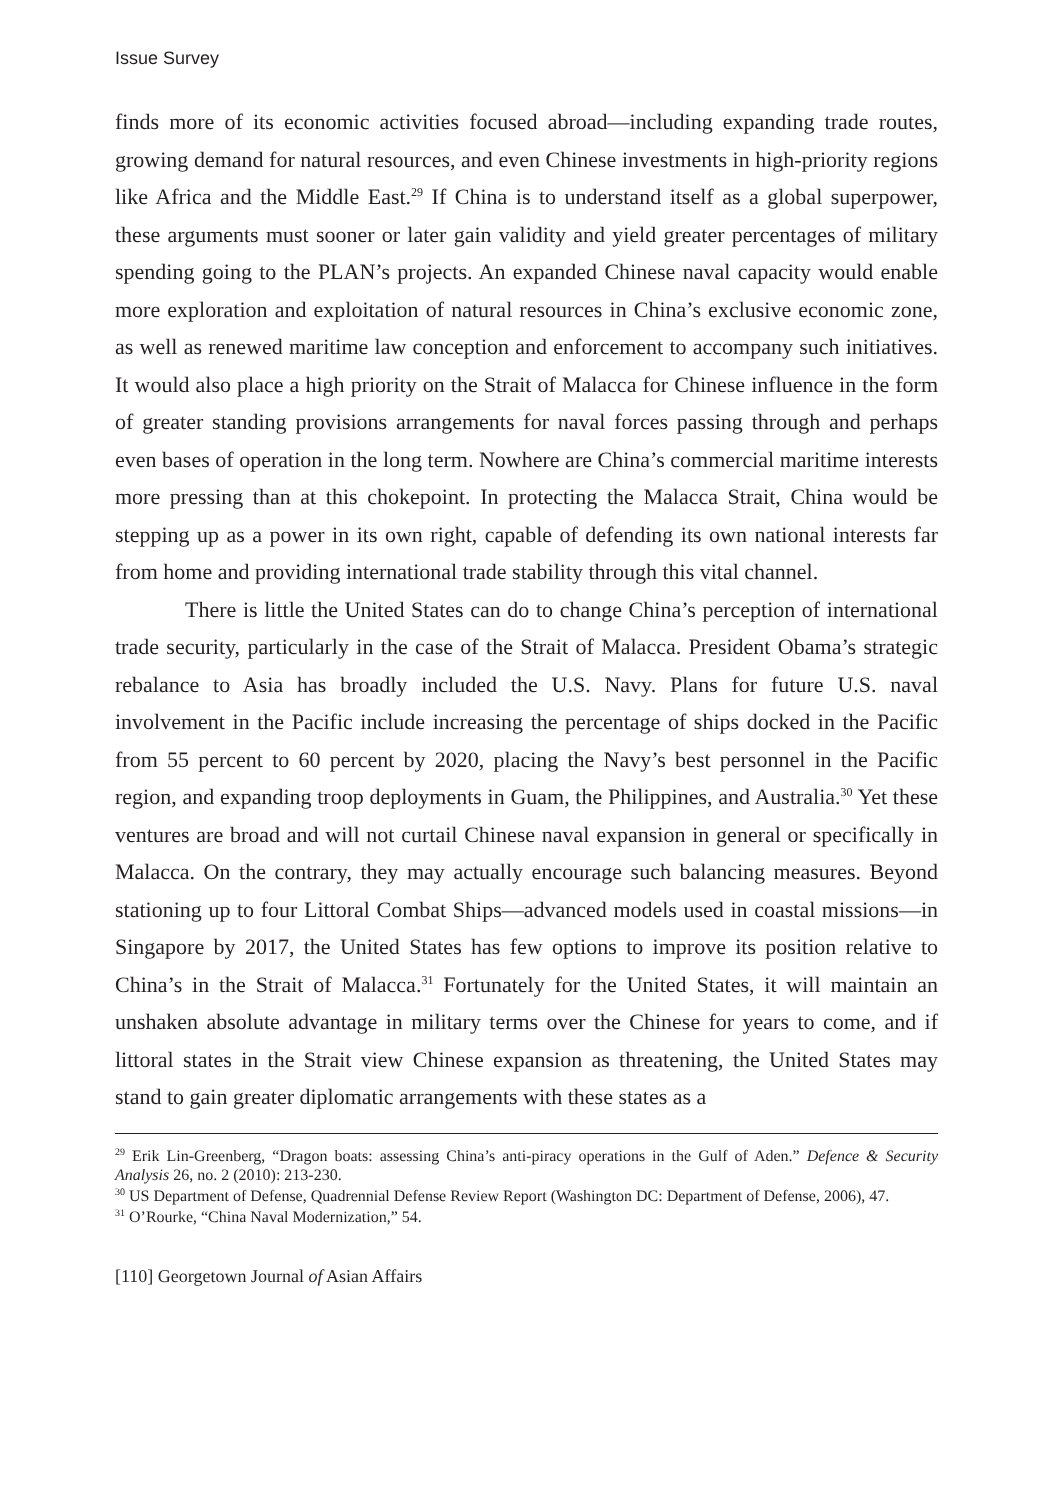Issue Survey
finds more of its economic activities focused abroad—including expanding trade routes, growing demand for natural resources, and even Chinese investments in high-priority regions like Africa and the Middle East.<sup>29</sup> If China is to understand itself as a global superpower, these arguments must sooner or later gain validity and yield greater percentages of military spending going to the PLAN’s projects. An expanded Chinese naval capacity would enable more exploration and exploitation of natural resources in China’s exclusive economic zone, as well as renewed maritime law conception and enforcement to accompany such initiatives. It would also place a high priority on the Strait of Malacca for Chinese influence in the form of greater standing provisions arrangements for naval forces passing through and perhaps even bases of operation in the long term. Nowhere are China’s commercial maritime interests more pressing than at this chokepoint. In protecting the Malacca Strait, China would be stepping up as a power in its own right, capable of defending its own national interests far from home and providing international trade stability through this vital channel.
There is little the United States can do to change China’s perception of international trade security, particularly in the case of the Strait of Malacca. President Obama’s strategic rebalance to Asia has broadly included the U.S. Navy. Plans for future U.S. naval involvement in the Pacific include increasing the percentage of ships docked in the Pacific from 55 percent to 60 percent by 2020, placing the Navy’s best personnel in the Pacific region, and expanding troop deployments in Guam, the Philippines, and Australia.<sup>30</sup> Yet these ventures are broad and will not curtail Chinese naval expansion in general or specifically in Malacca. On the contrary, they may actually encourage such balancing measures. Beyond stationing up to four Littoral Combat Ships—advanced models used in coastal missions—in Singapore by 2017, the United States has few options to improve its position relative to China’s in the Strait of Malacca.<sup>31</sup> Fortunately for the United States, it will maintain an unshaken absolute advantage in military terms over the Chinese for years to come, and if littoral states in the Strait view Chinese expansion as threatening, the United States may stand to gain greater diplomatic arrangements with these states as a
<sup>29</sup> Erik Lin-Greenberg, “Dragon boats: assessing China’s anti-piracy operations in the Gulf of Aden.” Defence & Security Analysis 26, no. 2 (2010): 213-230.
<sup>30</sup> US Department of Defense, Quadrennial Defense Review Report (Washington DC: Department of Defense, 2006), 47.
<sup>31</sup> O’Rourke, “China Naval Modernization,” 54.
[110] Georgetown Journal of Asian Affairs